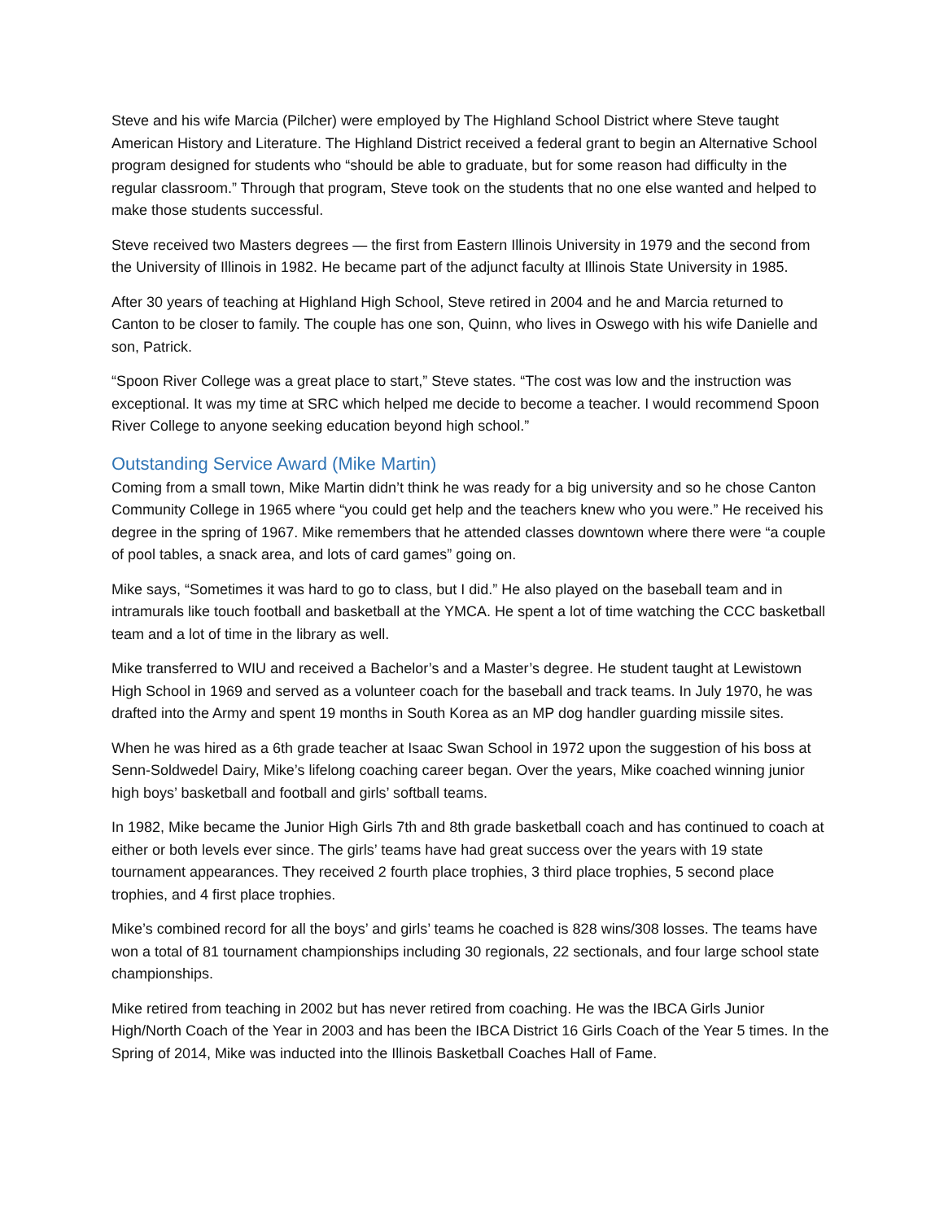Steve and his wife Marcia (Pilcher) were employed by The Highland School District where Steve taught American History and Literature. The Highland District received a federal grant to begin an Alternative School program designed for students who “should be able to graduate, but for some reason had difficulty in the regular classroom.” Through that program, Steve took on the students that no one else wanted and helped to make those students successful.
Steve received two Masters degrees — the first from Eastern Illinois University in 1979 and the second from the University of Illinois in 1982. He became part of the adjunct faculty at Illinois State University in 1985.
After 30 years of teaching at Highland High School, Steve retired in 2004 and he and Marcia returned to Canton to be closer to family. The couple has one son, Quinn, who lives in Oswego with his wife Danielle and son, Patrick.
“Spoon River College was a great place to start,” Steve states. “The cost was low and the instruction was exceptional. It was my time at SRC which helped me decide to become a teacher. I would recommend Spoon River College to anyone seeking education beyond high school.”
Outstanding Service Award (Mike Martin)
Coming from a small town, Mike Martin didn’t think he was ready for a big university and so he chose Canton Community College in 1965 where “you could get help and the teachers knew who you were.” He received his degree in the spring of 1967. Mike remembers that he attended classes downtown where there were “a couple of pool tables, a snack area, and lots of card games” going on.
Mike says, “Sometimes it was hard to go to class, but I did.” He also played on the baseball team and in intramurals like touch football and basketball at the YMCA. He spent a lot of time watching the CCC basketball team and a lot of time in the library as well.
Mike transferred to WIU and received a Bachelor’s and a Master’s degree. He student taught at Lewistown High School in 1969 and served as a volunteer coach for the baseball and track teams. In July 1970, he was drafted into the Army and spent 19 months in South Korea as an MP dog handler guarding missile sites.
When he was hired as a 6th grade teacher at Isaac Swan School in 1972 upon the suggestion of his boss at Senn-Soldwedel Dairy, Mike’s lifelong coaching career began. Over the years, Mike coached winning junior high boys’ basketball and football and girls’ softball teams.
In 1982, Mike became the Junior High Girls 7th and 8th grade basketball coach and has continued to coach at either or both levels ever since. The girls’ teams have had great success over the years with 19 state tournament appearances. They received 2 fourth place trophies, 3 third place trophies, 5 second place trophies, and 4 first place trophies.
Mike’s combined record for all the boys’ and girls’ teams he coached is 828 wins/308 losses. The teams have won a total of 81 tournament championships including 30 regionals, 22 sectionals, and four large school state championships.
Mike retired from teaching in 2002 but has never retired from coaching. He was the IBCA Girls Junior High/North Coach of the Year in 2003 and has been the IBCA District 16 Girls Coach of the Year 5 times. In the Spring of 2014, Mike was inducted into the Illinois Basketball Coaches Hall of Fame.